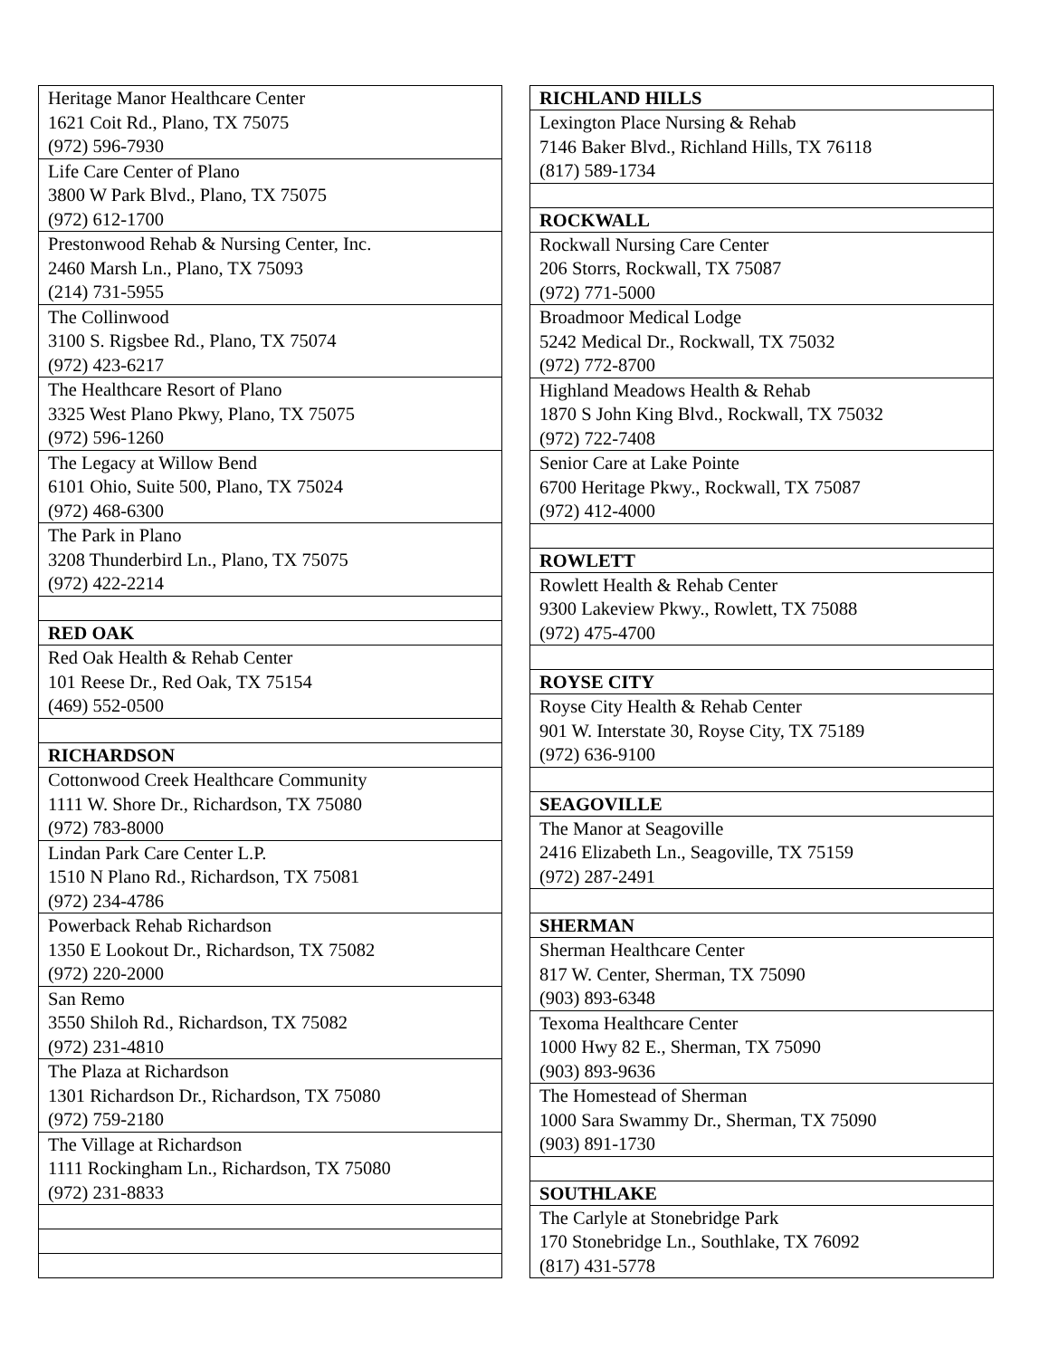| Heritage Manor Healthcare Center 1621 Coit Rd., Plano, TX 75075 (972) 596-7930 |
| Life Care Center of Plano 3800 W Park Blvd., Plano, TX 75075 (972) 612-1700 |
| Prestonwood Rehab & Nursing Center, Inc. 2460 Marsh Ln., Plano, TX 75093 (214) 731-5955 |
| The Collinwood 3100 S. Rigsbee Rd., Plano, TX 75074 (972) 423-6217 |
| The Healthcare Resort of Plano 3325 West Plano Pkwy, Plano, TX 75075 (972) 596-1260 |
| The Legacy at Willow Bend 6101 Ohio, Suite 500, Plano, TX 75024 (972) 468-6300 |
| The Park in Plano 3208 Thunderbird Ln., Plano, TX 75075 (972) 422-2214 |
| RED OAK |
| Red Oak Health & Rehab Center 101 Reese Dr., Red Oak, TX 75154 (469) 552-0500 |
| RICHARDSON |
| Cottonwood Creek Healthcare Community 1111 W. Shore Dr., Richardson, TX 75080 (972) 783-8000 |
| Lindan Park Care Center L.P. 1510 N Plano Rd., Richardson, TX 75081 (972) 234-4786 |
| Powerback Rehab Richardson 1350 E Lookout Dr., Richardson, TX 75082 (972) 220-2000 |
| San Remo 3550 Shiloh Rd., Richardson, TX 75082 (972) 231-4810 |
| The Plaza at Richardson 1301 Richardson Dr., Richardson, TX 75080 (972) 759-2180 |
| The Village at Richardson 1111 Rockingham Ln., Richardson, TX 75080 (972) 231-8833 |
| RICHLAND HILLS |
| --- |
| Lexington Place Nursing & Rehab 7146 Baker Blvd., Richland Hills, TX 76118 (817) 589-1734 |
| ROCKWALL |
| Rockwall Nursing Care Center 206 Storrs, Rockwall, TX 75087 (972) 771-5000 |
| Broadmoor Medical Lodge 5242 Medical Dr., Rockwall, TX 75032 (972) 772-8700 |
| Highland Meadows Health & Rehab 1870 S John King Blvd., Rockwall, TX 75032 (972) 722-7408 |
| Senior Care at Lake Pointe 6700 Heritage Pkwy., Rockwall, TX 75087 (972) 412-4000 |
| ROWLETT |
| Rowlett Health & Rehab Center 9300 Lakeview Pkwy., Rowlett, TX 75088 (972) 475-4700 |
| ROYSE CITY |
| Royse City Health & Rehab Center 901 W. Interstate 30, Royse City, TX 75189 (972) 636-9100 |
| SEAGOVILLE |
| The Manor at Seagoville 2416 Elizabeth Ln., Seagoville, TX 75159 (972) 287-2491 |
| SHERMAN |
| Sherman Healthcare Center 817 W. Center, Sherman, TX 75090 (903) 893-6348 |
| Texoma Healthcare Center 1000 Hwy 82 E., Sherman, TX 75090 (903) 893-9636 |
| The Homestead of Sherman 1000 Sara Swammy Dr., Sherman, TX 75090 (903) 891-1730 |
| SOUTHLAKE |
| The Carlyle at Stonebridge Park 170 Stonebridge Ln., Southlake, TX 76092 (817) 431-5778 |